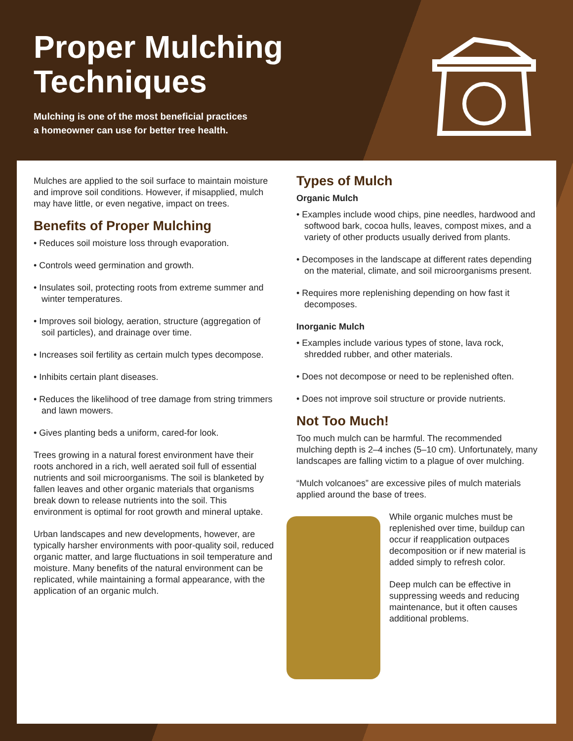Proper Mulching
Techniques
Mulching is one of the most beneficial practices
a homeowner can use for better tree health.
Mulches are applied to the soil surface to maintain moisture and improve soil conditions. However, if misapplied, mulch may have little, or even negative, impact on trees.
Benefits of Proper Mulching
• Reduces soil moisture loss through evaporation.
• Controls weed germination and growth.
• Insulates soil, protecting roots from extreme summer and winter temperatures.
• Improves soil biology, aeration, structure (aggregation of soil particles), and drainage over time.
• Increases soil fertility as certain mulch types decompose.
• Inhibits certain plant diseases.
• Reduces the likelihood of tree damage from string trimmers and lawn mowers.
• Gives planting beds a uniform, cared-for look.
Trees growing in a natural forest environment have their roots anchored in a rich, well aerated soil full of essential nutrients and soil microorganisms. The soil is blanketed by fallen leaves and other organic materials that organisms break down to release nutrients into the soil. This environment is optimal for root growth and mineral uptake.
Urban landscapes and new developments, however, are typically harsher environments with poor-quality soil, reduced organic matter, and large fluctuations in soil temperature and moisture. Many benefits of the natural environment can be replicated, while maintaining a formal appearance, with the application of an organic mulch.
Types of Mulch
Organic Mulch
• Examples include wood chips, pine needles, hardwood and softwood bark, cocoa hulls, leaves, compost mixes, and a variety of other products usually derived from plants.
• Decomposes in the landscape at different rates depending on the material, climate, and soil microorganisms present.
• Requires more replenishing depending on how fast it decomposes.
Inorganic Mulch
• Examples include various types of stone, lava rock, shredded rubber, and other materials.
• Does not decompose or need to be replenished often.
• Does not improve soil structure or provide nutrients.
Not Too Much!
Too much mulch can be harmful. The recommended mulching depth is 2–4 inches (5–10 cm). Unfortunately, many landscapes are falling victim to a plague of over mulching.
“Mulch volcanoes” are excessive piles of mulch materials applied around the base of trees.
While organic mulches must be replenished over time, buildup can occur if reapplication outpaces decomposition or if new material is added simply to refresh color.
Deep mulch can be effective in suppressing weeds and reducing maintenance, but it often causes additional problems.